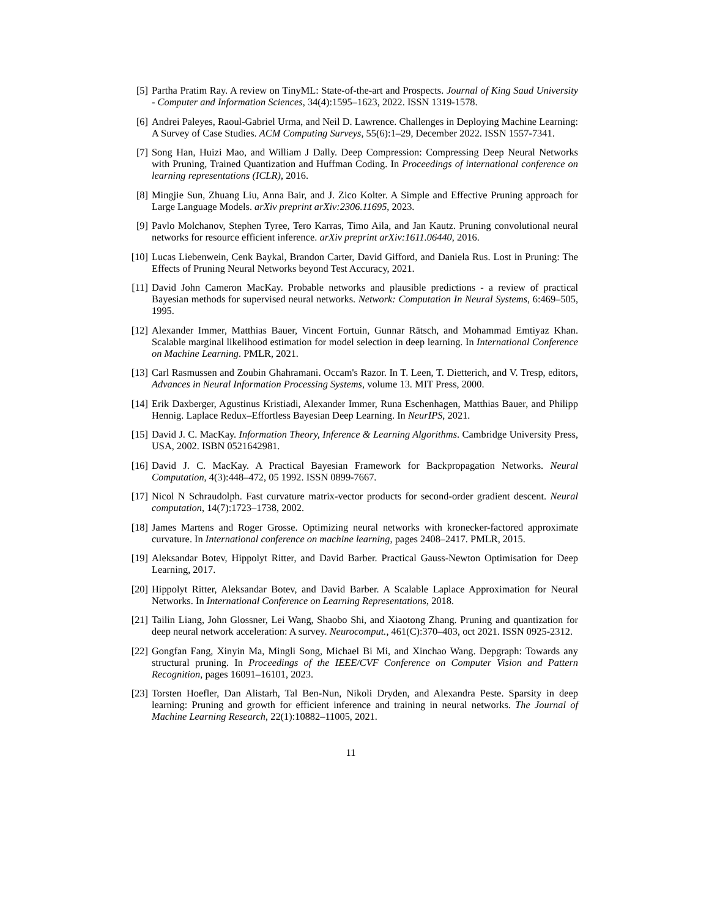[5] Partha Pratim Ray. A review on TinyML: State-of-the-art and Prospects. Journal of King Saud University - Computer and Information Sciences, 34(4):1595–1623, 2022. ISSN 1319-1578.
[6] Andrei Paleyes, Raoul-Gabriel Urma, and Neil D. Lawrence. Challenges in Deploying Machine Learning: A Survey of Case Studies. ACM Computing Surveys, 55(6):1–29, December 2022. ISSN 1557-7341.
[7] Song Han, Huizi Mao, and William J Dally. Deep Compression: Compressing Deep Neural Networks with Pruning, Trained Quantization and Huffman Coding. In Proceedings of international conference on learning representations (ICLR), 2016.
[8] Mingjie Sun, Zhuang Liu, Anna Bair, and J. Zico Kolter. A Simple and Effective Pruning approach for Large Language Models. arXiv preprint arXiv:2306.11695, 2023.
[9] Pavlo Molchanov, Stephen Tyree, Tero Karras, Timo Aila, and Jan Kautz. Pruning convolutional neural networks for resource efficient inference. arXiv preprint arXiv:1611.06440, 2016.
[10] Lucas Liebenwein, Cenk Baykal, Brandon Carter, David Gifford, and Daniela Rus. Lost in Pruning: The Effects of Pruning Neural Networks beyond Test Accuracy, 2021.
[11] David John Cameron MacKay. Probable networks and plausible predictions - a review of practical Bayesian methods for supervised neural networks. Network: Computation In Neural Systems, 6:469–505, 1995.
[12] Alexander Immer, Matthias Bauer, Vincent Fortuin, Gunnar Rätsch, and Mohammad Emtiyaz Khan. Scalable marginal likelihood estimation for model selection in deep learning. In International Conference on Machine Learning. PMLR, 2021.
[13] Carl Rasmussen and Zoubin Ghahramani. Occam's Razor. In T. Leen, T. Dietterich, and V. Tresp, editors, Advances in Neural Information Processing Systems, volume 13. MIT Press, 2000.
[14] Erik Daxberger, Agustinus Kristiadi, Alexander Immer, Runa Eschenhagen, Matthias Bauer, and Philipp Hennig. Laplace Redux–Effortless Bayesian Deep Learning. In NeurIPS, 2021.
[15] David J. C. MacKay. Information Theory, Inference & Learning Algorithms. Cambridge University Press, USA, 2002. ISBN 0521642981.
[16] David J. C. MacKay. A Practical Bayesian Framework for Backpropagation Networks. Neural Computation, 4(3):448–472, 05 1992. ISSN 0899-7667.
[17] Nicol N Schraudolph. Fast curvature matrix-vector products for second-order gradient descent. Neural computation, 14(7):1723–1738, 2002.
[18] James Martens and Roger Grosse. Optimizing neural networks with kronecker-factored approximate curvature. In International conference on machine learning, pages 2408–2417. PMLR, 2015.
[19] Aleksandar Botev, Hippolyt Ritter, and David Barber. Practical Gauss-Newton Optimisation for Deep Learning, 2017.
[20] Hippolyt Ritter, Aleksandar Botev, and David Barber. A Scalable Laplace Approximation for Neural Networks. In International Conference on Learning Representations, 2018.
[21] Tailin Liang, John Glossner, Lei Wang, Shaobo Shi, and Xiaotong Zhang. Pruning and quantization for deep neural network acceleration: A survey. Neurocomput., 461(C):370–403, oct 2021. ISSN 0925-2312.
[22] Gongfan Fang, Xinyin Ma, Mingli Song, Michael Bi Mi, and Xinchao Wang. Depgraph: Towards any structural pruning. In Proceedings of the IEEE/CVF Conference on Computer Vision and Pattern Recognition, pages 16091–16101, 2023.
[23] Torsten Hoefler, Dan Alistarh, Tal Ben-Nun, Nikoli Dryden, and Alexandra Peste. Sparsity in deep learning: Pruning and growth for efficient inference and training in neural networks. The Journal of Machine Learning Research, 22(1):10882–11005, 2021.
11